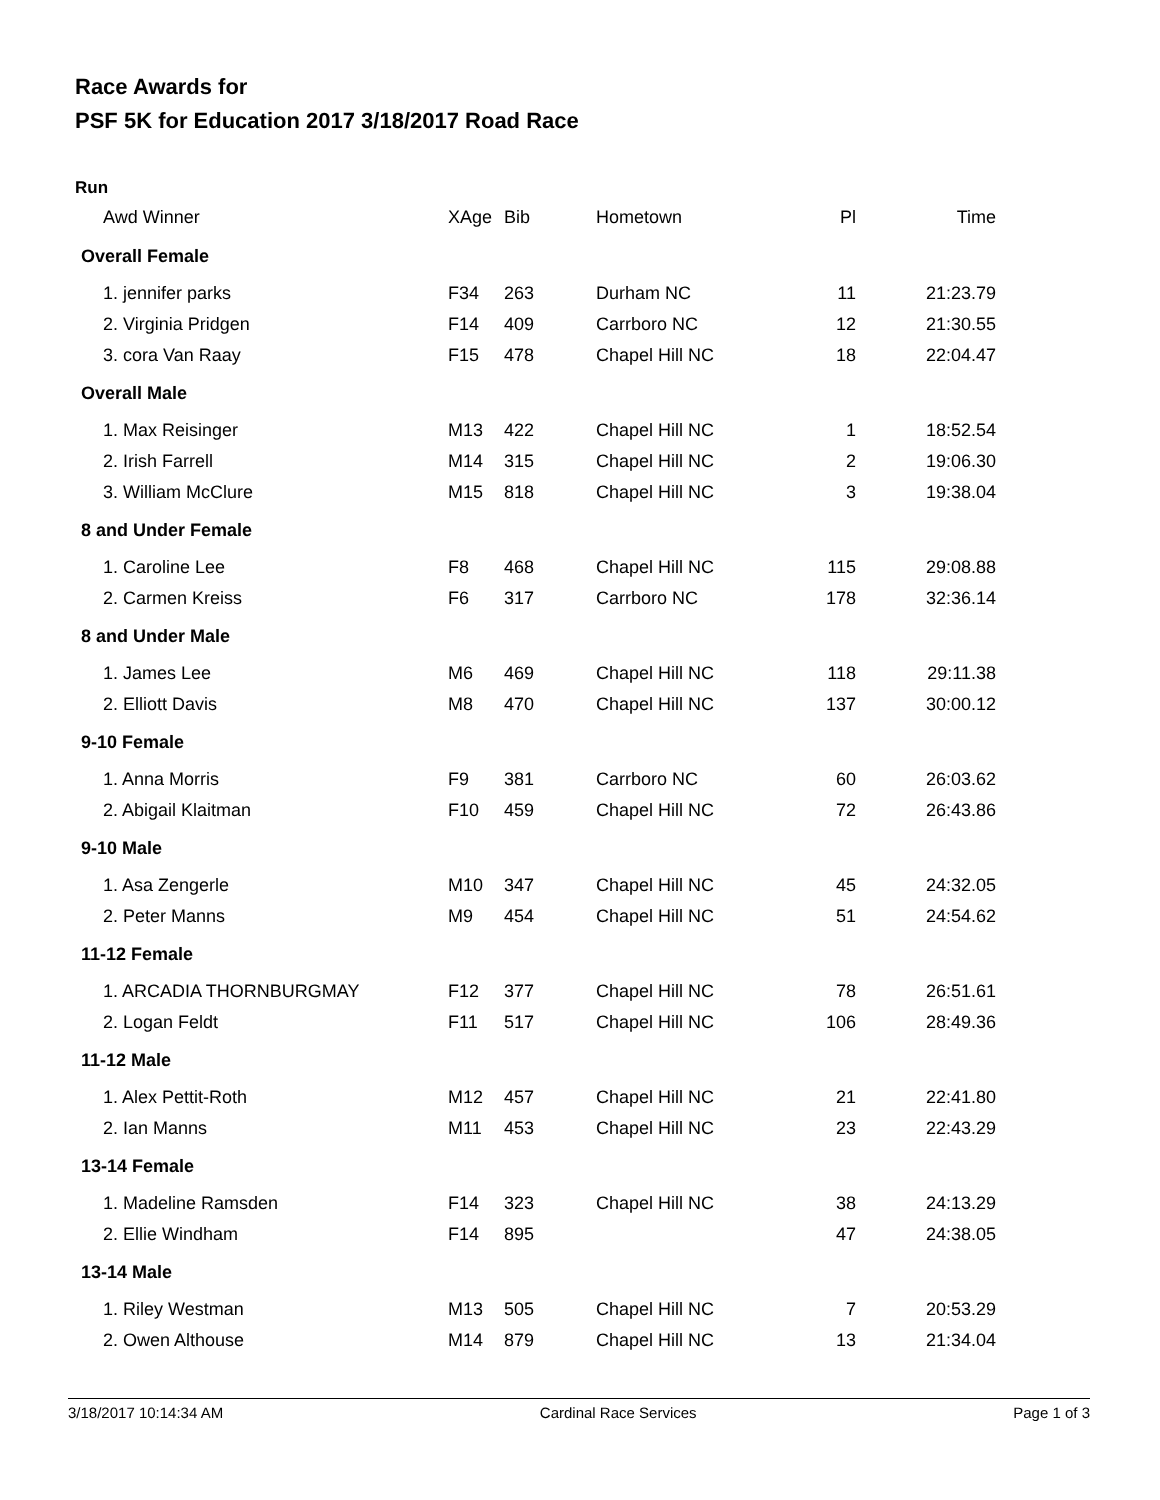Race Awards for
PSF 5K for Education 2017 3/18/2017 Road Race
Run
| Awd Winner | XAge | Bib | Hometown | Pl | Time |
| --- | --- | --- | --- | --- | --- |
| Overall Female | | | | | |
| 1. jennifer parks | F34 | 263 | Durham NC | 11 | 21:23.79 |
| 2. Virginia Pridgen | F14 | 409 | Carrboro NC | 12 | 21:30.55 |
| 3. cora Van Raay | F15 | 478 | Chapel Hill NC | 18 | 22:04.47 |
| Overall Male | | | | | |
| 1. Max Reisinger | M13 | 422 | Chapel Hill NC | 1 | 18:52.54 |
| 2. Irish Farrell | M14 | 315 | Chapel Hill NC | 2 | 19:06.30 |
| 3. William McClure | M15 | 818 | Chapel Hill NC | 3 | 19:38.04 |
| 8 and Under Female | | | | | |
| 1. Caroline Lee | F8 | 468 | Chapel Hill NC | 115 | 29:08.88 |
| 2. Carmen Kreiss | F6 | 317 | Carrboro NC | 178 | 32:36.14 |
| 8 and Under Male | | | | | |
| 1. James Lee | M6 | 469 | Chapel Hill NC | 118 | 29:11.38 |
| 2. Elliott Davis | M8 | 470 | Chapel Hill NC | 137 | 30:00.12 |
| 9-10 Female | | | | | |
| 1. Anna Morris | F9 | 381 | Carrboro NC | 60 | 26:03.62 |
| 2. Abigail Klaitman | F10 | 459 | Chapel Hill NC | 72 | 26:43.86 |
| 9-10 Male | | | | | |
| 1. Asa Zengerle | M10 | 347 | Chapel Hill NC | 45 | 24:32.05 |
| 2. Peter Manns | M9 | 454 | Chapel Hill NC | 51 | 24:54.62 |
| 11-12 Female | | | | | |
| 1. ARCADIA THORNBURGMAY | F12 | 377 | Chapel Hill NC | 78 | 26:51.61 |
| 2. Logan Feldt | F11 | 517 | Chapel Hill NC | 106 | 28:49.36 |
| 11-12 Male | | | | | |
| 1. Alex Pettit-Roth | M12 | 457 | Chapel Hill NC | 21 | 22:41.80 |
| 2. Ian Manns | M11 | 453 | Chapel Hill NC | 23 | 22:43.29 |
| 13-14 Female | | | | | |
| 1. Madeline Ramsden | F14 | 323 | Chapel Hill NC | 38 | 24:13.29 |
| 2. Ellie Windham | F14 | 895 | | 47 | 24:38.05 |
| 13-14 Male | | | | | |
| 1. Riley Westman | M13 | 505 | Chapel Hill NC | 7 | 20:53.29 |
| 2. Owen Althouse | M14 | 879 | Chapel Hill NC | 13 | 21:34.04 |
3/18/2017 10:14:34 AM Cardinal Race Services Page 1 of 3